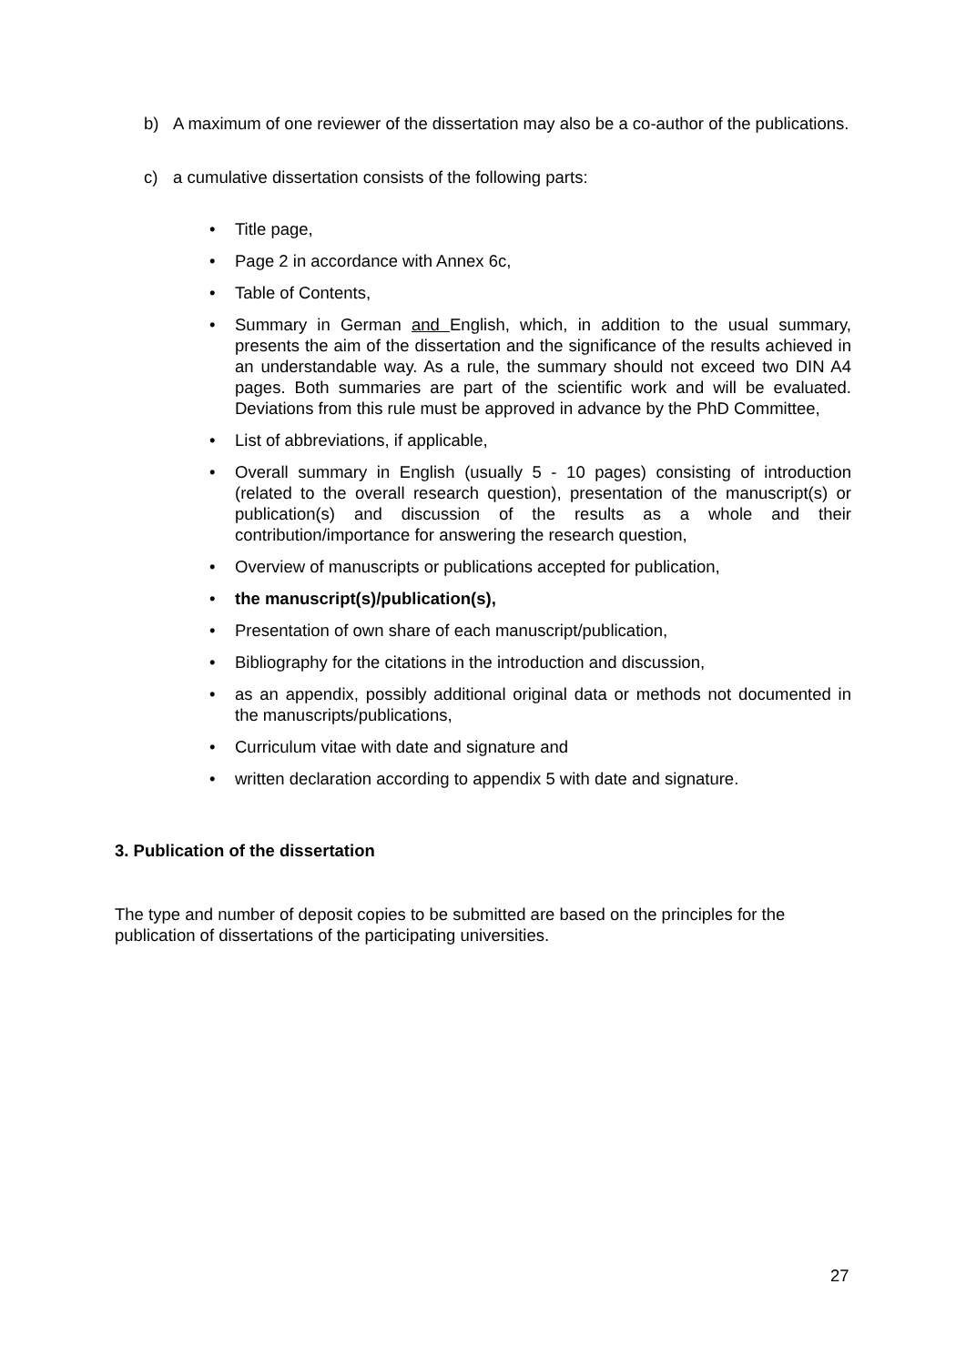b) A maximum of one reviewer of the dissertation may also be a co-author of the publications.
c) a cumulative dissertation consists of the following parts:
• Title page,
• Page 2 in accordance with Annex 6c,
• Table of Contents,
• Summary in German and English, which, in addition to the usual summary, presents the aim of the dissertation and the significance of the results achieved in an understandable way. As a rule, the summary should not exceed two DIN A4 pages. Both summaries are part of the scientific work and will be evaluated. Deviations from this rule must be approved in advance by the PhD Committee,
• List of abbreviations, if applicable,
• Overall summary in English (usually 5 - 10 pages) consisting of introduction (related to the overall research question), presentation of the manuscript(s) or publication(s) and discussion of the results as a whole and their contribution/importance for answering the research question,
• Overview of manuscripts or publications accepted for publication,
• the manuscript(s)/publication(s),
• Presentation of own share of each manuscript/publication,
• Bibliography for the citations in the introduction and discussion,
• as an appendix, possibly additional original data or methods not documented in the manuscripts/publications,
• Curriculum vitae with date and signature and
• written declaration according to appendix 5 with date and signature.
3. Publication of the dissertation
The type and number of deposit copies to be submitted are based on the principles for the publication of dissertations of the participating universities.
27